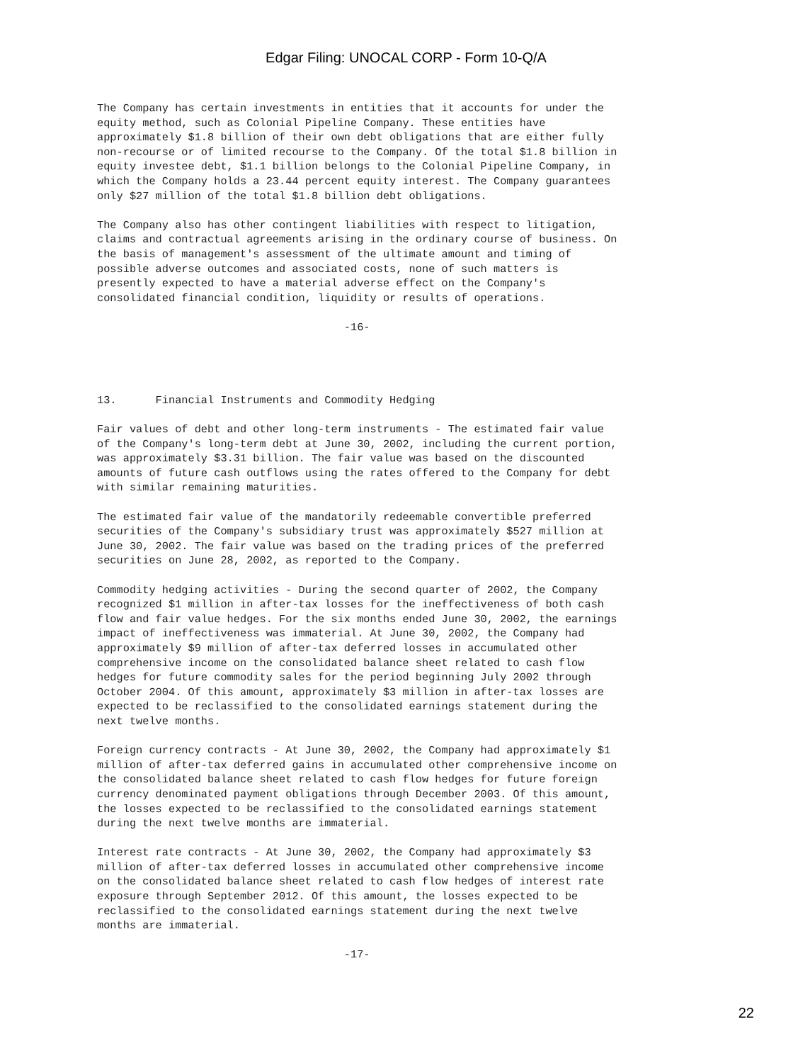Edgar Filing: UNOCAL CORP - Form 10-Q/A
The Company has certain investments in entities that it accounts for under the
equity method, such as Colonial Pipeline Company. These entities have
approximately $1.8 billion of their own debt obligations that are either fully
non-recourse or of limited recourse to the Company. Of the total $1.8 billion in
equity investee debt, $1.1 billion belongs to the Colonial Pipeline Company, in
which the Company holds a 23.44 percent equity interest. The Company guarantees
only $27 million of the total $1.8 billion debt obligations.

The Company also has other contingent liabilities with respect to litigation,
claims and contractual agreements arising in the ordinary course of business. On
the basis of management's assessment of the ultimate amount and timing of
possible adverse outcomes and associated costs, none of such matters is
presently expected to have a material adverse effect on the Company's
consolidated financial condition, liquidity or results of operations.

                                      -16-




13.      Financial Instruments and Commodity Hedging

Fair values of debt and other long-term instruments - The estimated fair value
of the Company's long-term debt at June 30, 2002, including the current portion,
was approximately $3.31 billion. The fair value was based on the discounted
amounts of future cash outflows using the rates offered to the Company for debt
with similar remaining maturities.

The estimated fair value of the mandatorily redeemable convertible preferred
securities of the Company's subsidiary trust was approximately $527 million at
June 30, 2002. The fair value was based on the trading prices of the preferred
securities on June 28, 2002, as reported to the Company.

Commodity hedging activities - During the second quarter of 2002, the Company
recognized $1 million in after-tax losses for the ineffectiveness of both cash
flow and fair value hedges. For the six months ended June 30, 2002, the earnings
impact of ineffectiveness was immaterial. At June 30, 2002, the Company had
approximately $9 million of after-tax deferred losses in accumulated other
comprehensive income on the consolidated balance sheet related to cash flow
hedges for future commodity sales for the period beginning July 2002 through
October 2004. Of this amount, approximately $3 million in after-tax losses are
expected to be reclassified to the consolidated earnings statement during the
next twelve months.

Foreign currency contracts - At June 30, 2002, the Company had approximately $1
million of after-tax deferred gains in accumulated other comprehensive income on
the consolidated balance sheet related to cash flow hedges for future foreign
currency denominated payment obligations through December 2003. Of this amount,
the losses expected to be reclassified to the consolidated earnings statement
during the next twelve months are immaterial.

Interest rate contracts - At June 30, 2002, the Company had approximately $3
million of after-tax deferred losses in accumulated other comprehensive income
on the consolidated balance sheet related to cash flow hedges of interest rate
exposure through September 2012. Of this amount, the losses expected to be
reclassified to the consolidated earnings statement during the next twelve
months are immaterial.

                                      -17-
22